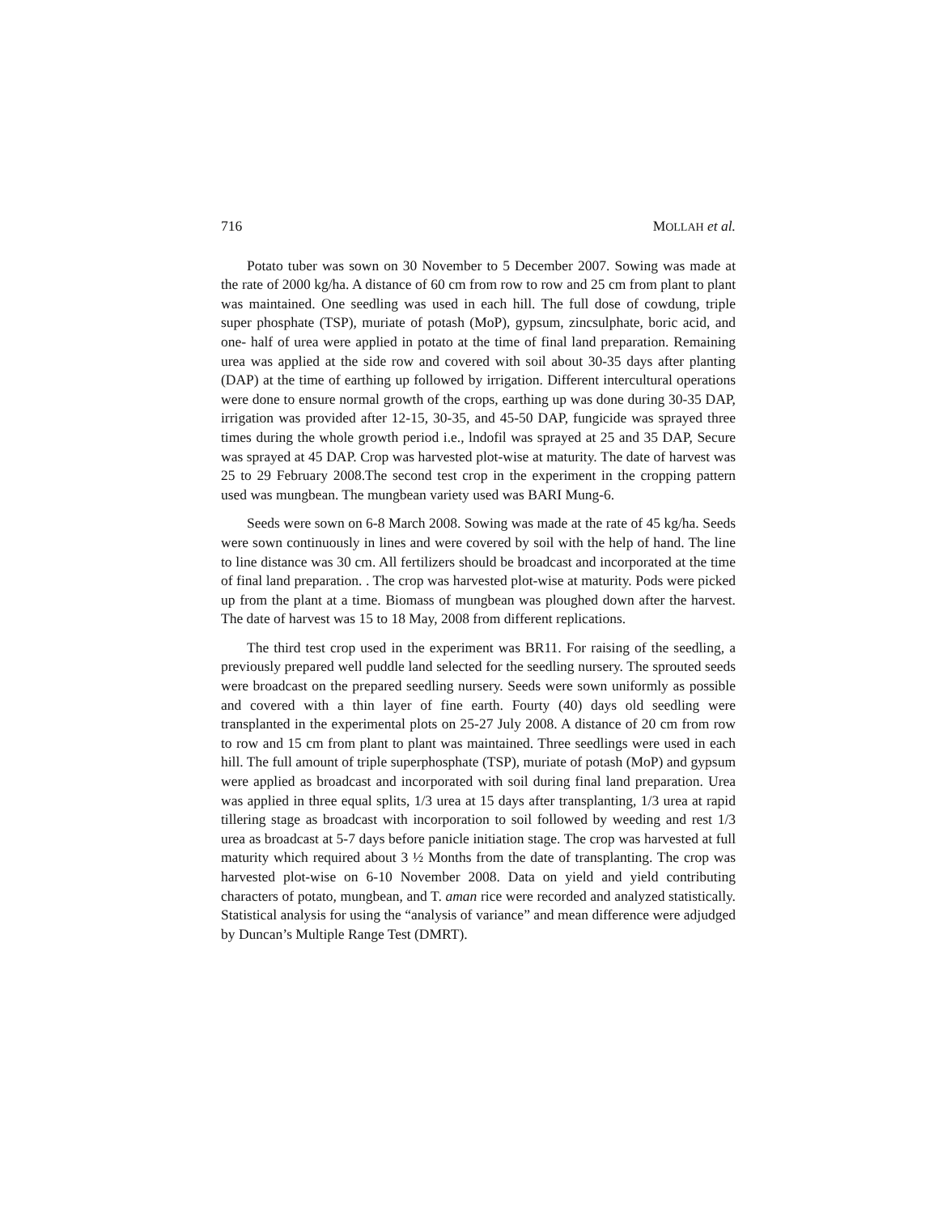716 MOLLAH et al.
Potato tuber was sown on 30 November to 5 December 2007. Sowing was made at the rate of 2000 kg/ha. A distance of 60 cm from row to row and 25 cm from plant to plant was maintained. One seedling was used in each hill. The full dose of cowdung, triple super phosphate (TSP), muriate of potash (MoP), gypsum, zincsulphate, boric acid, and one- half of urea were applied in potato at the time of final land preparation. Remaining urea was applied at the side row and covered with soil about 30-35 days after planting (DAP) at the time of earthing up followed by irrigation. Different intercultural operations were done to ensure normal growth of the crops, earthing up was done during 30-35 DAP, irrigation was provided after 12-15, 30-35, and 45-50 DAP, fungicide was sprayed three times during the whole growth period i.e., lndofil was sprayed at 25 and 35 DAP, Secure was sprayed at 45 DAP. Crop was harvested plot-wise at maturity. The date of harvest was 25 to 29 February 2008.The second test crop in the experiment in the cropping pattern used was mungbean. The mungbean variety used was BARI Mung-6.
Seeds were sown on 6-8 March 2008. Sowing was made at the rate of 45 kg/ha. Seeds were sown continuously in lines and were covered by soil with the help of hand. The line to line distance was 30 cm. All fertilizers should be broadcast and incorporated at the time of final land preparation. . The crop was harvested plot-wise at maturity. Pods were picked up from the plant at a time. Biomass of mungbean was ploughed down after the harvest. The date of harvest was 15 to 18 May, 2008 from different replications.
The third test crop used in the experiment was BR11. For raising of the seedling, a previously prepared well puddle land selected for the seedling nursery. The sprouted seeds were broadcast on the prepared seedling nursery. Seeds were sown uniformly as possible and covered with a thin layer of fine earth. Fourty (40) days old seedling were transplanted in the experimental plots on 25-27 July 2008. A distance of 20 cm from row to row and 15 cm from plant to plant was maintained. Three seedlings were used in each hill. The full amount of triple superphosphate (TSP), muriate of potash (MoP) and gypsum were applied as broadcast and incorporated with soil during final land preparation. Urea was applied in three equal splits, 1/3 urea at 15 days after transplanting, 1/3 urea at rapid tillering stage as broadcast with incorporation to soil followed by weeding and rest 1/3 urea as broadcast at 5-7 days before panicle initiation stage. The crop was harvested at full maturity which required about 3 ½ Months from the date of transplanting. The crop was harvested plot-wise on 6-10 November 2008. Data on yield and yield contributing characters of potato, mungbean, and T. aman rice were recorded and analyzed statistically. Statistical analysis for using the “analysis of variance” and mean difference were adjudged by Duncan’s Multiple Range Test (DMRT).